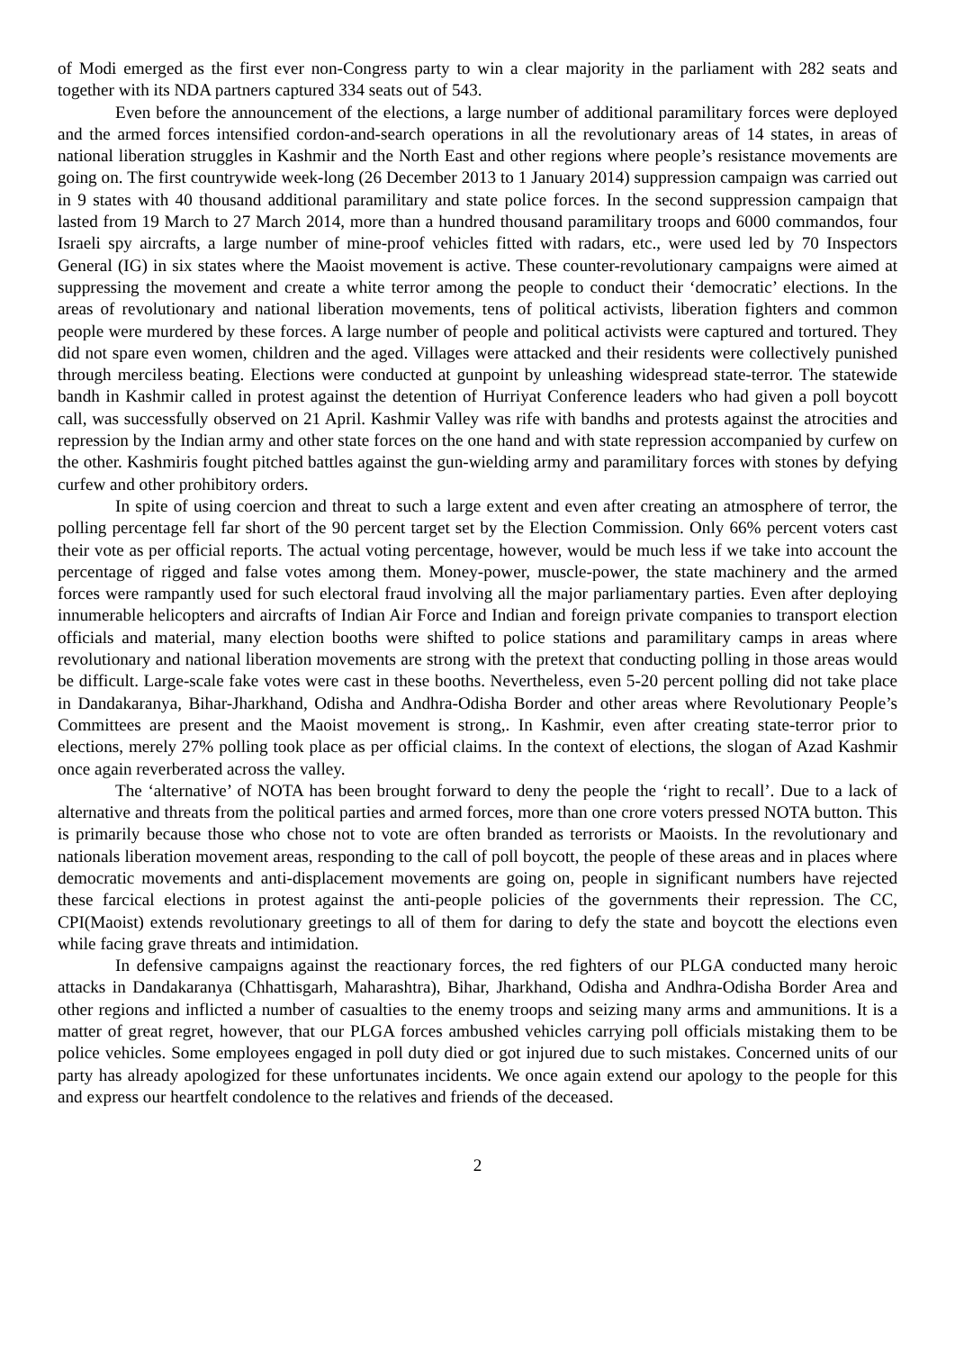of Modi emerged as the first ever non-Congress party to win a clear majority in the parliament with 282 seats and together with its NDA partners captured 334 seats out of 543.
Even before the announcement of the elections, a large number of additional paramilitary forces were deployed and the armed forces intensified cordon-and-search operations in all the revolutionary areas of 14 states, in areas of national liberation struggles in Kashmir and the North East and other regions where people’s resistance movements are going on. The first countrywide week-long (26 December 2013 to 1 January 2014) suppression campaign was carried out in 9 states with 40 thousand additional paramilitary and state police forces. In the second suppression campaign that lasted from 19 March to 27 March 2014, more than a hundred thousand paramilitary troops and 6000 commandos, four Israeli spy aircrafts, a large number of mine-proof vehicles fitted with radars, etc., were used led by 70 Inspectors General (IG) in six states where the Maoist movement is active. These counter-revolutionary campaigns were aimed at suppressing the movement and create a white terror among the people to conduct their ‘democratic’ elections. In the areas of revolutionary and national liberation movements, tens of political activists, liberation fighters and common people were murdered by these forces. A large number of people and political activists were captured and tortured. They did not spare even women, children and the aged. Villages were attacked and their residents were collectively punished through merciless beating. Elections were conducted at gunpoint by unleashing widespread state-terror. The statewide bandh in Kashmir called in protest against the detention of Hurriyat Conference leaders who had given a poll boycott call, was successfully observed on 21 April. Kashmir Valley was rife with bandhs and protests against the atrocities and repression by the Indian army and other state forces on the one hand and with state repression accompanied by curfew on the other. Kashmiris fought pitched battles against the gun-wielding army and paramilitary forces with stones by defying curfew and other prohibitory orders.
In spite of using coercion and threat to such a large extent and even after creating an atmosphere of terror, the polling percentage fell far short of the 90 percent target set by the Election Commission. Only 66% percent voters cast their vote as per official reports. The actual voting percentage, however, would be much less if we take into account the percentage of rigged and false votes among them. Money-power, muscle-power, the state machinery and the armed forces were rampantly used for such electoral fraud involving all the major parliamentary parties. Even after deploying innumerable helicopters and aircrafts of Indian Air Force and Indian and foreign private companies to transport election officials and material, many election booths were shifted to police stations and paramilitary camps in areas where revolutionary and national liberation movements are strong with the pretext that conducting polling in those areas would be difficult. Large-scale fake votes were cast in these booths. Nevertheless, even 5-20 percent polling did not take place in Dandakaranya, Bihar-Jharkhand, Odisha and Andhra-Odisha Border and other areas where Revolutionary People’s Committees are present and the Maoist movement is strong,. In Kashmir, even after creating state-terror prior to elections, merely 27% polling took place as per official claims. In the context of elections, the slogan of Azad Kashmir once again reverberated across the valley.
The ‘alternative’ of NOTA has been brought forward to deny the people the ‘right to recall’. Due to a lack of alternative and threats from the political parties and armed forces, more than one crore voters pressed NOTA button. This is primarily because those who chose not to vote are often branded as terrorists or Maoists. In the revolutionary and nationals liberation movement areas, responding to the call of poll boycott, the people of these areas and in places where democratic movements and anti-displacement movements are going on, people in significant numbers have rejected these farcical elections in protest against the anti-people policies of the governments their repression. The CC, CPI(Maoist) extends revolutionary greetings to all of them for daring to defy the state and boycott the elections even while facing grave threats and intimidation.
In defensive campaigns against the reactionary forces, the red fighters of our PLGA conducted many heroic attacks in Dandakaranya (Chhattisgarh, Maharashtra), Bihar, Jharkhand, Odisha and Andhra-Odisha Border Area and other regions and inflicted a number of casualties to the enemy troops and seizing many arms and ammunitions. It is a matter of great regret, however, that our PLGA forces ambushed vehicles carrying poll officials mistaking them to be police vehicles. Some employees engaged in poll duty died or got injured due to such mistakes. Concerned units of our party has already apologized for these unfortunates incidents. We once again extend our apology to the people for this and express our heartfelt condolence to the relatives and friends of the deceased.
2